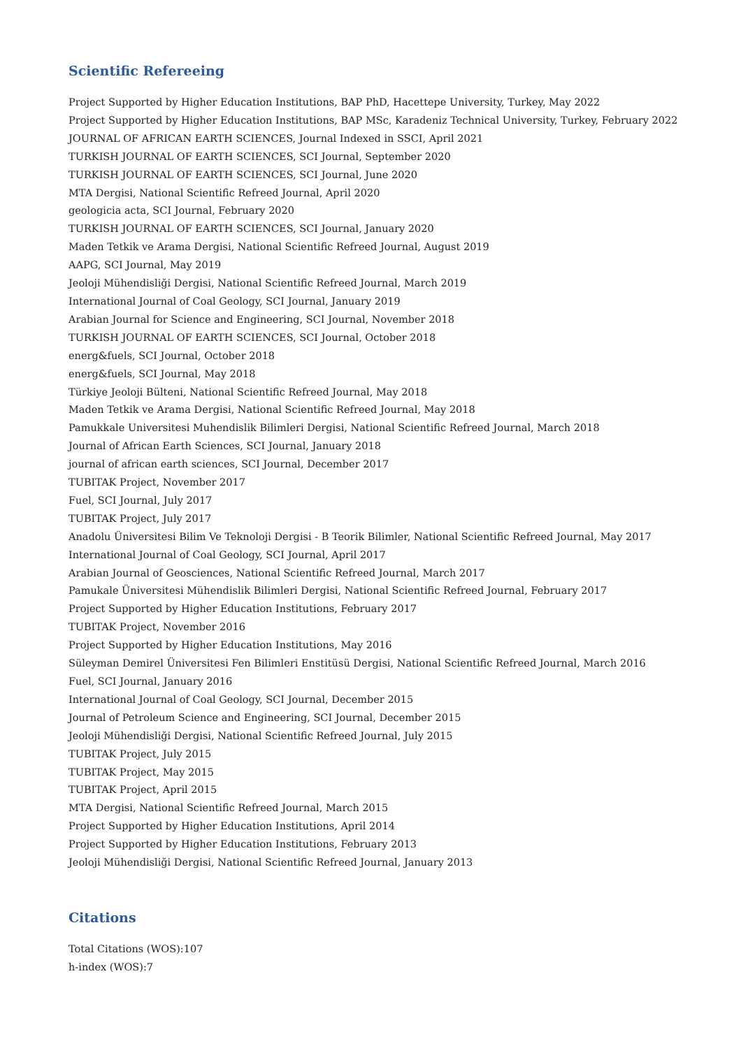Scientific Refereeing
Project Supported by Higher Education Institutions, BAP PhD, Hacettepe University, Turkey, May 2022
Project Supported by Higher Education Institutions, BAP MSc, Karadeniz Technical University, Turkey, February 2022
JOURNAL OF AFRICAN EARTH SCIENCES, Journal Indexed in SSCI, April 2021
TURKISH JOURNAL OF EARTH SCIENCES, SCI Journal, September 2020
TURKISH JOURNAL OF EARTH SCIENCES, SCI Journal, June 2020
MTA Dergisi, National Scientific Refreed Journal, April 2020
geologicia acta, SCI Journal, February 2020
TURKISH JOURNAL OF EARTH SCIENCES, SCI Journal, January 2020
Maden Tetkik ve Arama Dergisi, National Scientific Refreed Journal, August 2019
AAPG, SCI Journal, May 2019
Jeoloji Mühendisliği Dergisi, National Scientific Refreed Journal, March 2019
International Journal of Coal Geology, SCI Journal, January 2019
Arabian Journal for Science and Engineering, SCI Journal, November 2018
TURKISH JOURNAL OF EARTH SCIENCES, SCI Journal, October 2018
energ&fuels, SCI Journal, October 2018
energ&fuels, SCI Journal, May 2018
Türkiye Jeoloji Bülteni, National Scientific Refreed Journal, May 2018
Maden Tetkik ve Arama Dergisi, National Scientific Refreed Journal, May 2018
Pamukkale Universitesi Muhendislik Bilimleri Dergisi, National Scientific Refreed Journal, March 2018
Journal of African Earth Sciences, SCI Journal, January 2018
journal of african earth sciences, SCI Journal, December 2017
TUBITAK Project, November 2017
Fuel, SCI Journal, July 2017
TUBITAK Project, July 2017
Anadolu Üniversitesi Bilim Ve Teknoloji Dergisi - B Teorik Bilimler, National Scientific Refreed Journal, May 2017
International Journal of Coal Geology, SCI Journal, April 2017
Arabian Journal of Geosciences, National Scientific Refreed Journal, March 2017
Pamukale Üniversitesi Mühendislik Bilimleri Dergisi, National Scientific Refreed Journal, February 2017
Project Supported by Higher Education Institutions, February 2017
TUBITAK Project, November 2016
Project Supported by Higher Education Institutions, May 2016
Süleyman Demirel Üniversitesi Fen Bilimleri Enstitüsü Dergisi, National Scientific Refreed Journal, March 2016
Fuel, SCI Journal, January 2016
International Journal of Coal Geology, SCI Journal, December 2015
Journal of Petroleum Science and Engineering, SCI Journal, December 2015
Jeoloji Mühendisliği Dergisi, National Scientific Refreed Journal, July 2015
TUBITAK Project, July 2015
TUBITAK Project, May 2015
TUBITAK Project, April 2015
MTA Dergisi, National Scientific Refreed Journal, March 2015
Project Supported by Higher Education Institutions, April 2014
Project Supported by Higher Education Institutions, February 2013
Jeoloji Mühendisliği Dergisi, National Scientific Refreed Journal, January 2013
Citations
Total Citations (WOS):107
h-index (WOS):7